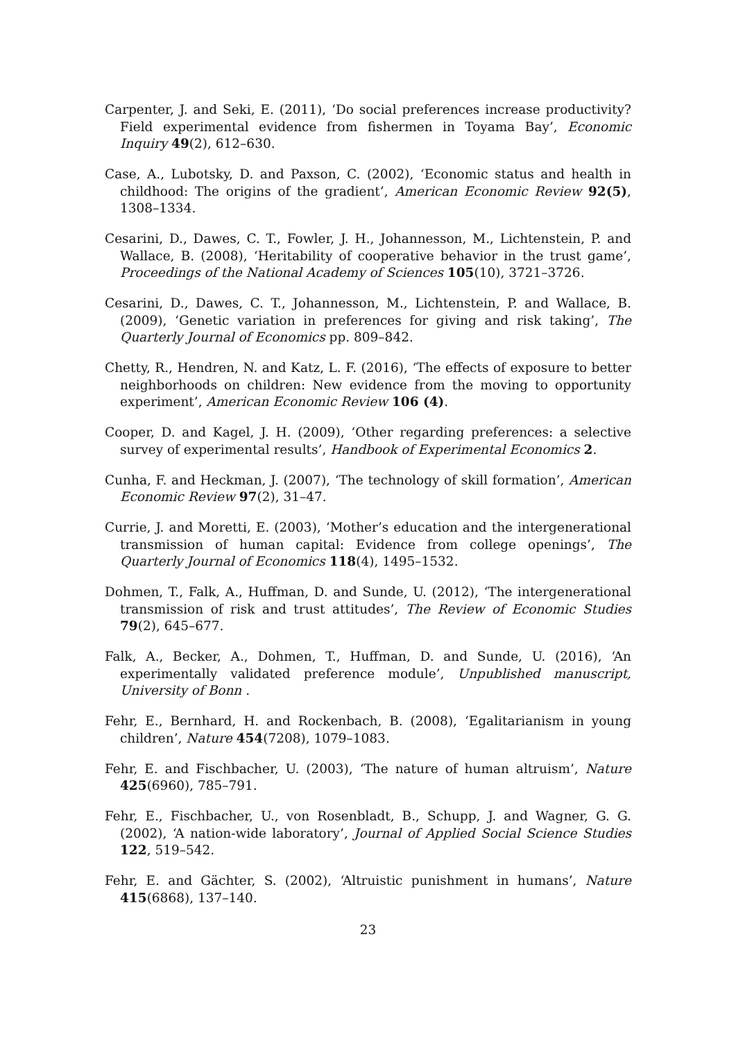Carpenter, J. and Seki, E. (2011), ‘Do social preferences increase productivity? Field experimental evidence from fishermen in Toyama Bay’, Economic Inquiry 49(2), 612–630.
Case, A., Lubotsky, D. and Paxson, C. (2002), ‘Economic status and health in childhood: The origins of the gradient’, American Economic Review 92(5), 1308–1334.
Cesarini, D., Dawes, C. T., Fowler, J. H., Johannesson, M., Lichtenstein, P. and Wallace, B. (2008), ‘Heritability of cooperative behavior in the trust game’, Proceedings of the National Academy of Sciences 105(10), 3721–3726.
Cesarini, D., Dawes, C. T., Johannesson, M., Lichtenstein, P. and Wallace, B. (2009), ‘Genetic variation in preferences for giving and risk taking’, The Quarterly Journal of Economics pp. 809–842.
Chetty, R., Hendren, N. and Katz, L. F. (2016), ‘The effects of exposure to better neighborhoods on children: New evidence from the moving to opportunity experiment’, American Economic Review 106 (4).
Cooper, D. and Kagel, J. H. (2009), ‘Other regarding preferences: a selective survey of experimental results’, Handbook of Experimental Economics 2.
Cunha, F. and Heckman, J. (2007), ‘The technology of skill formation’, American Economic Review 97(2), 31–47.
Currie, J. and Moretti, E. (2003), ‘Mother’s education and the intergenerational transmission of human capital: Evidence from college openings’, The Quarterly Journal of Economics 118(4), 1495–1532.
Dohmen, T., Falk, A., Huffman, D. and Sunde, U. (2012), ‘The intergenerational transmission of risk and trust attitudes’, The Review of Economic Studies 79(2), 645–677.
Falk, A., Becker, A., Dohmen, T., Huffman, D. and Sunde, U. (2016), ‘An experimentally validated preference module’, Unpublished manuscript, University of Bonn .
Fehr, E., Bernhard, H. and Rockenbach, B. (2008), ‘Egalitarianism in young children’, Nature 454(7208), 1079–1083.
Fehr, E. and Fischbacher, U. (2003), ‘The nature of human altruism’, Nature 425(6960), 785–791.
Fehr, E., Fischbacher, U., von Rosenbladt, B., Schupp, J. and Wagner, G. G. (2002), ‘A nation-wide laboratory’, Journal of Applied Social Science Studies 122, 519–542.
Fehr, E. and Gächter, S. (2002), ‘Altruistic punishment in humans’, Nature 415(6868), 137–140.
23